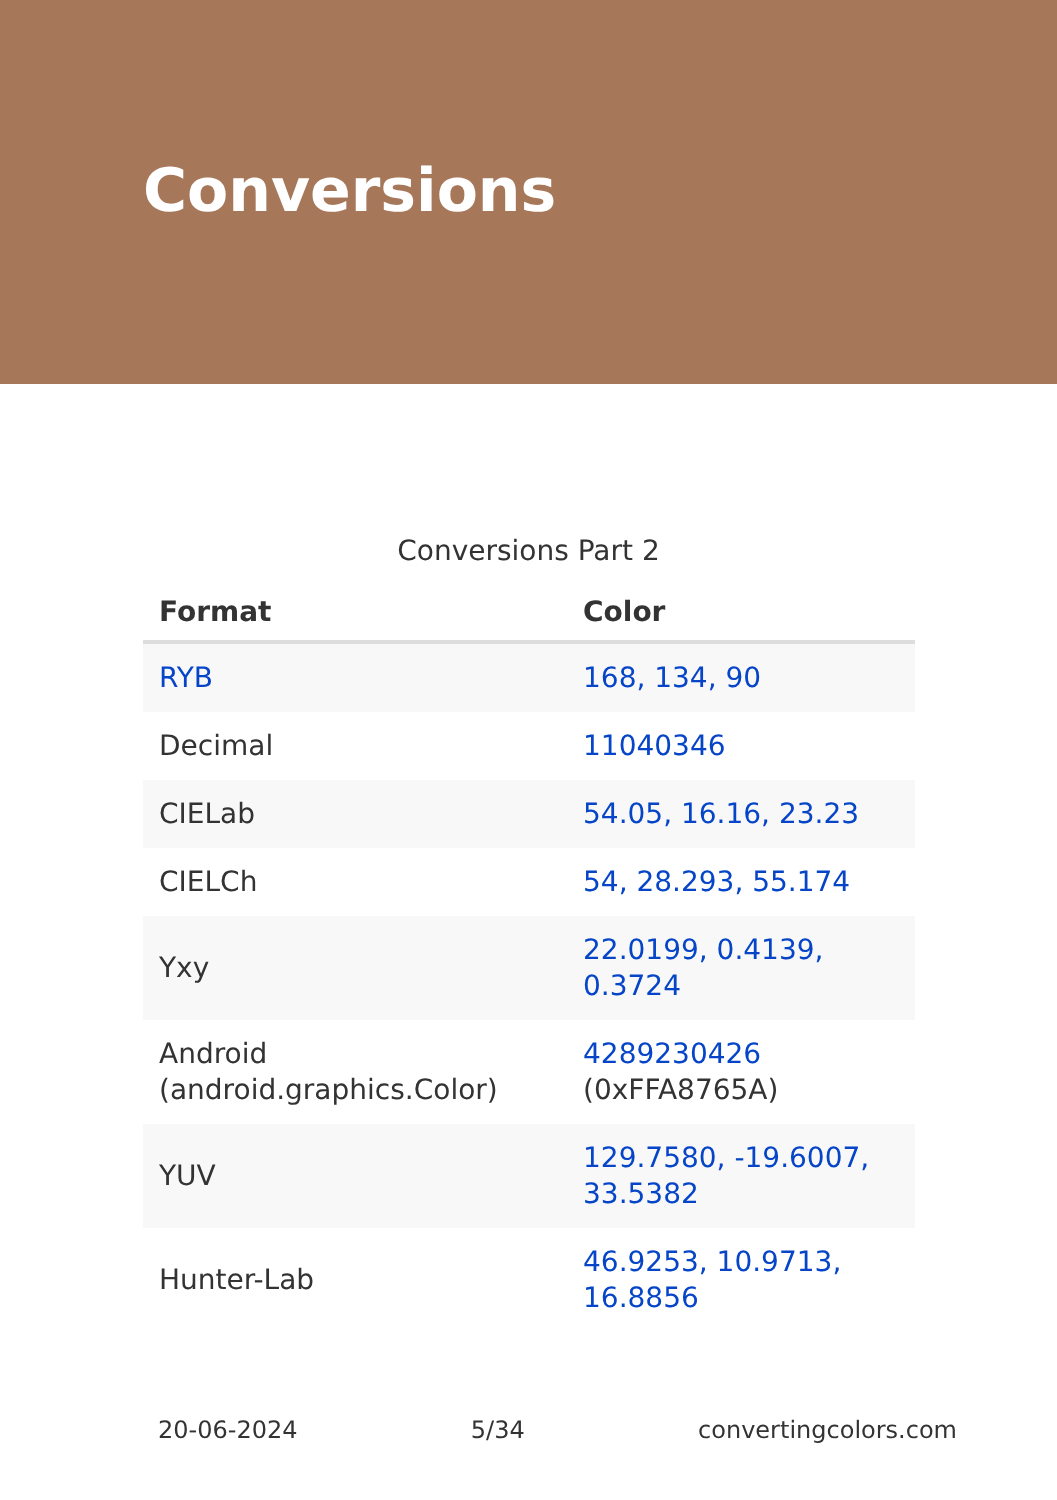Conversions
Conversions Part 2
| Format | Color |
| --- | --- |
| RYB | 168, 134, 90 |
| Decimal | 11040346 |
| CIELab | 54.05, 16.16, 23.23 |
| CIELCh | 54, 28.293, 55.174 |
| Yxy | 22.0199, 0.4139, 0.3724 |
| Android (android.graphics.Color) | 4289230426 (0xFFA8765A) |
| YUV | 129.7580, -19.6007, 33.5382 |
| Hunter-Lab | 46.9253, 10.9713, 16.8856 |
20-06-2024 5/34 convertingcolors.com